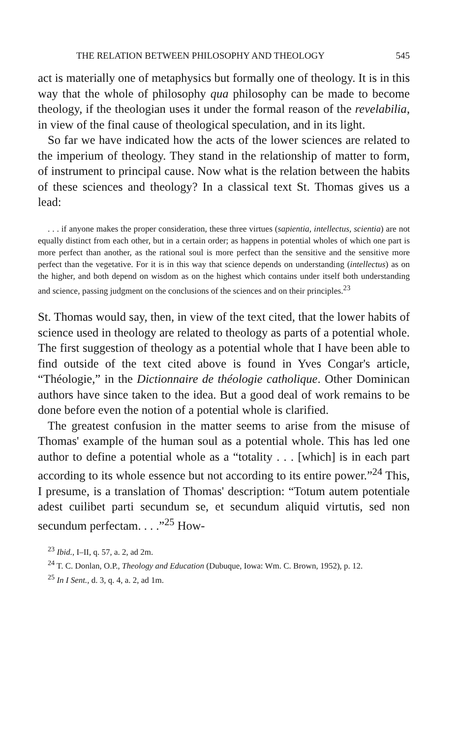THE RELATION BETWEEN PHILOSOPHY AND THEOLOGY 545
act is materially one of metaphysics but formally one of theology. It is in this way that the whole of philosophy qua philosophy can be made to become theology, if the theologian uses it under the formal reason of the revelabilia, in view of the final cause of theological speculation, and in its light.
So far we have indicated how the acts of the lower sciences are related to the imperium of theology. They stand in the relationship of matter to form, of instrument to principal cause. Now what is the relation between the habits of these sciences and theology? In a classical text St. Thomas gives us a lead:
. . . if anyone makes the proper consideration, these three virtues (sapientia, intellectus, scientia) are not equally distinct from each other, but in a certain order; as happens in potential wholes of which one part is more perfect than another, as the rational soul is more perfect than the sensitive and the sensitive more perfect than the vegetative. For it is in this way that science depends on understanding (intellectus) as on the higher, and both depend on wisdom as on the highest which contains under itself both understanding and science, passing judgment on the conclusions of the sciences and on their principles.<sup>23</sup>
St. Thomas would say, then, in view of the text cited, that the lower habits of science used in theology are related to theology as parts of a potential whole. The first suggestion of theology as a potential whole that I have been able to find outside of the text cited above is found in Yves Congar's article, “Théologie,” in the Dictionnaire de théologie catholique. Other Dominican authors have since taken to the idea. But a good deal of work remains to be done before even the notion of a potential whole is clarified.
The greatest confusion in the matter seems to arise from the misuse of Thomas' example of the human soul as a potential whole. This has led one author to define a potential whole as a “totality . . . [which] is in each part according to its whole essence but not according to its entire power.”<sup>24</sup> This, I presume, is a translation of Thomas' description: “Totum autem potentiale adest cuilibet parti secundum se, et secundum aliquid virtutis, sed non secundum perfectam. . . .”<sup>25</sup> How-
<sup>23</sup> Ibid., I–II, q. 57, a. 2, ad 2m.
<sup>24</sup> T. C. Donlan, O.P., Theology and Education (Dubuque, Iowa: Wm. C. Brown, 1952), p. 12.
<sup>25</sup> In I Sent., d. 3, q. 4, a. 2, ad 1m.